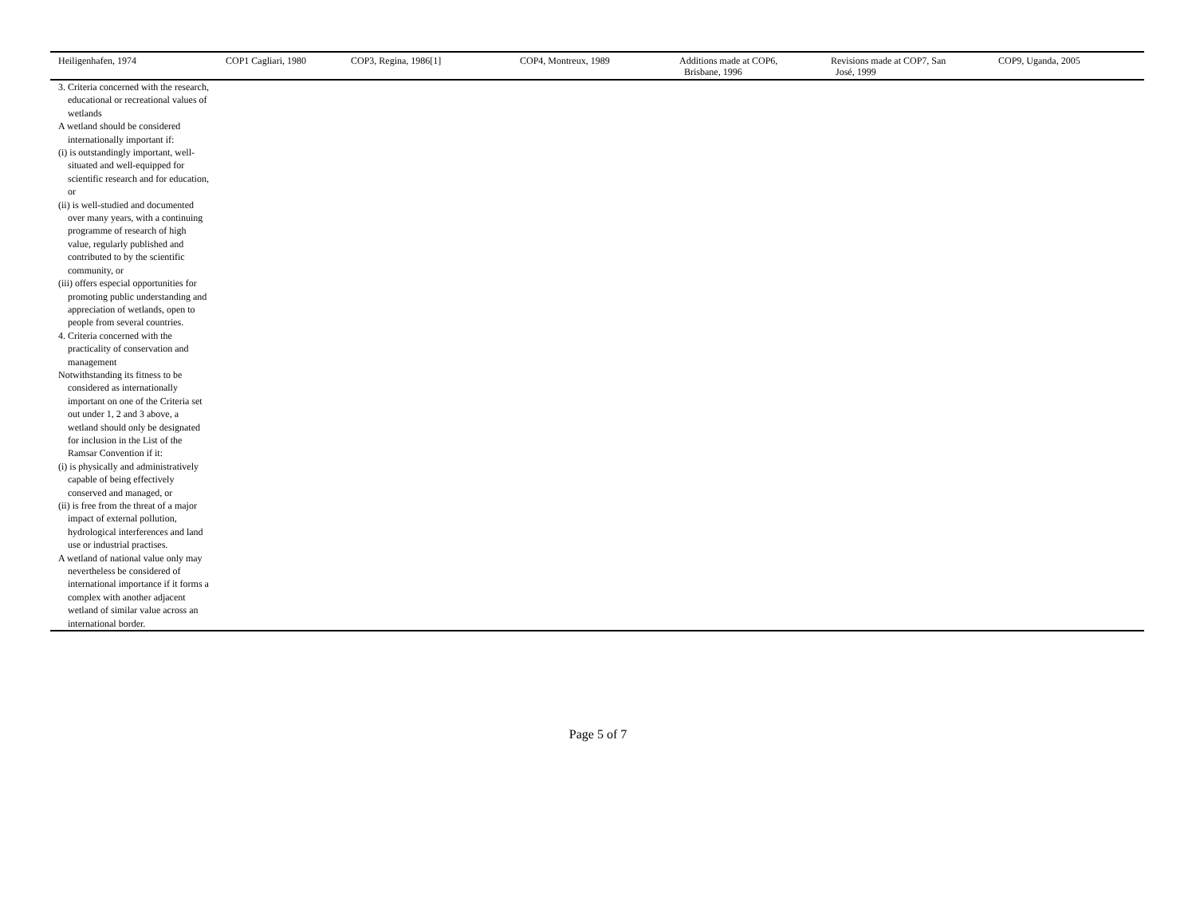| Heiligenhafen, 1974 | COP1 Cagliari, 1980 | COP3, Regina, 1986[1] | COP4, Montreux, 1989 | Additions made at COP6, Brisbane, 1996 | Revisions made at COP7, San José, 1999 | COP9, Uganda, 2005 |
| --- | --- | --- | --- | --- | --- | --- |
| 3. Criteria concerned with the research, educational or recreational values of wetlands A wetland should be considered internationally important if: (i) is outstandingly important, well-situated and well-equipped for scientific research and for education, or (ii) is well-studied and documented over many years, with a continuing programme of research of high value, regularly published and contributed to by the scientific community, or (iii) offers especial opportunities for promoting public understanding and appreciation of wetlands, open to people from several countries. 4. Criteria concerned with the practicality of conservation and management Notwithstanding its fitness to be considered as internationally important on one of the Criteria set out under 1, 2 and 3 above, a wetland should only be designated for inclusion in the List of the Ramsar Convention if it: (i) is physically and administratively capable of being effectively conserved and managed, or (ii) is free from the threat of a major impact of external pollution, hydrological interferences and land use or industrial practises. A wetland of national value only may nevertheless be considered of international importance if it forms a complex with another adjacent wetland of similar value across an international border. | | | | | | |
Page 5 of 7